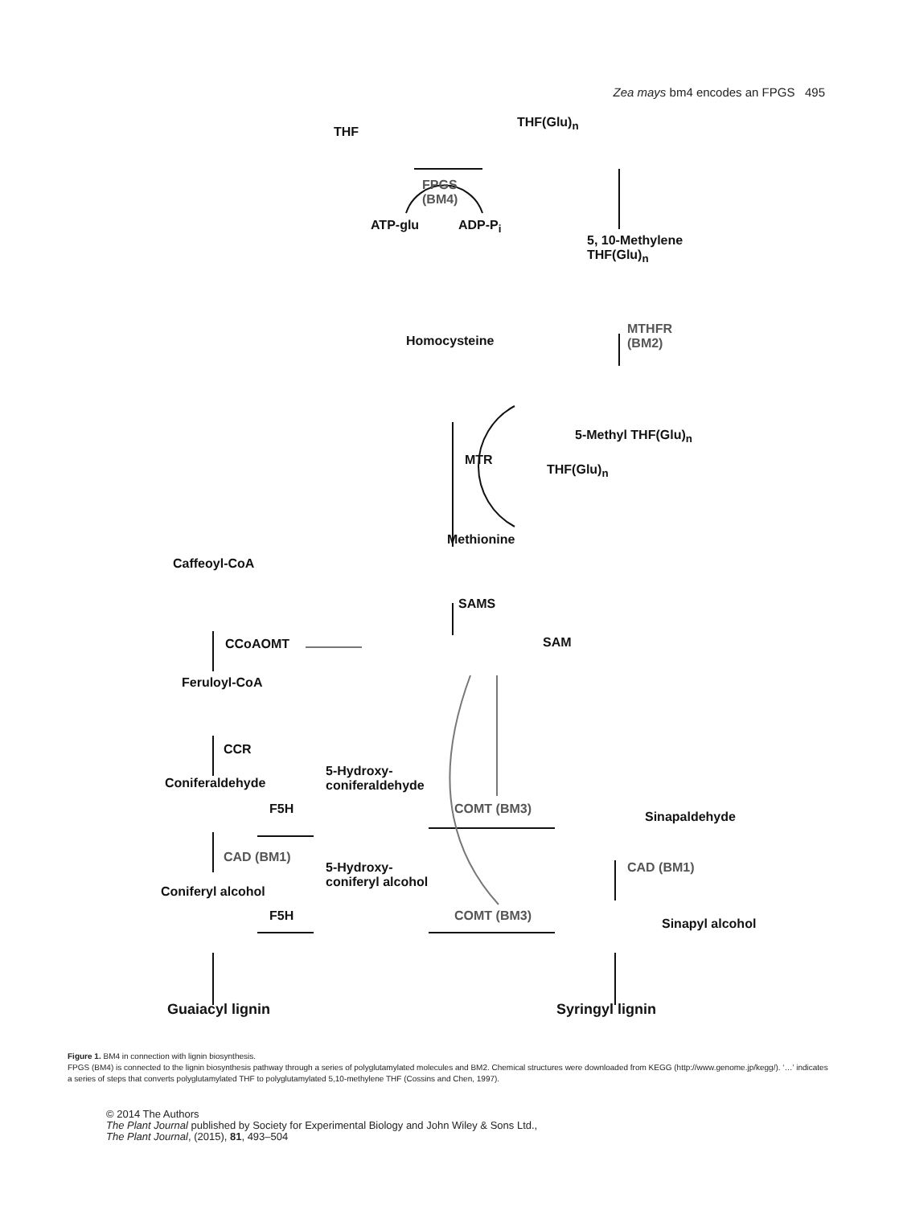Zea mays bm4 encodes an FPGS 495
THF
THF(Glu)<sub>n</sub>
FPGS
(BM4)
ATP-glu ADP-P<sub>i</sub>
5, 10-Methylene
THF(Glu)<sub>n</sub>
MTHFR
(BM2)
Homocysteine
5-Methyl THF(Glu)<sub>n</sub>
MTR
THF(Glu)<sub>n</sub>
Methionine
Caffeoyl-CoA
SAMS
CCoAOMT SAM
Feruloyl-CoA
CCR
Coniferaldehyde
5-Hydroxy-
coniferaldehyde
F5H COMT (BM3)
Sinapaldehyde
CAD (BM1)
CAD (BM1)
5-Hydroxy-
coniferyl alcohol
Coniferyl alcohol
F5H COMT (BM3)
Sinapyl alcohol
Guaiacyl lignin Syringyl lignin
Figure 1. BM4 in connection with lignin biosynthesis.
FPGS (BM4) is connected to the lignin biosynthesis pathway through a series of polyglutamylated molecules and BM2. Chemical structures were downloaded from KEGG (http://www.genome.jp/kegg/). ‘…’ indicates a series of steps that converts polyglutamylated THF to polyglutamylated 5,10-methylene THF (Cossins and Chen, 1997).
© 2014 The Authors
The Plant Journal published by Society for Experimental Biology and John Wiley & Sons Ltd.,
The Plant Journal, (2015), 81, 493–504